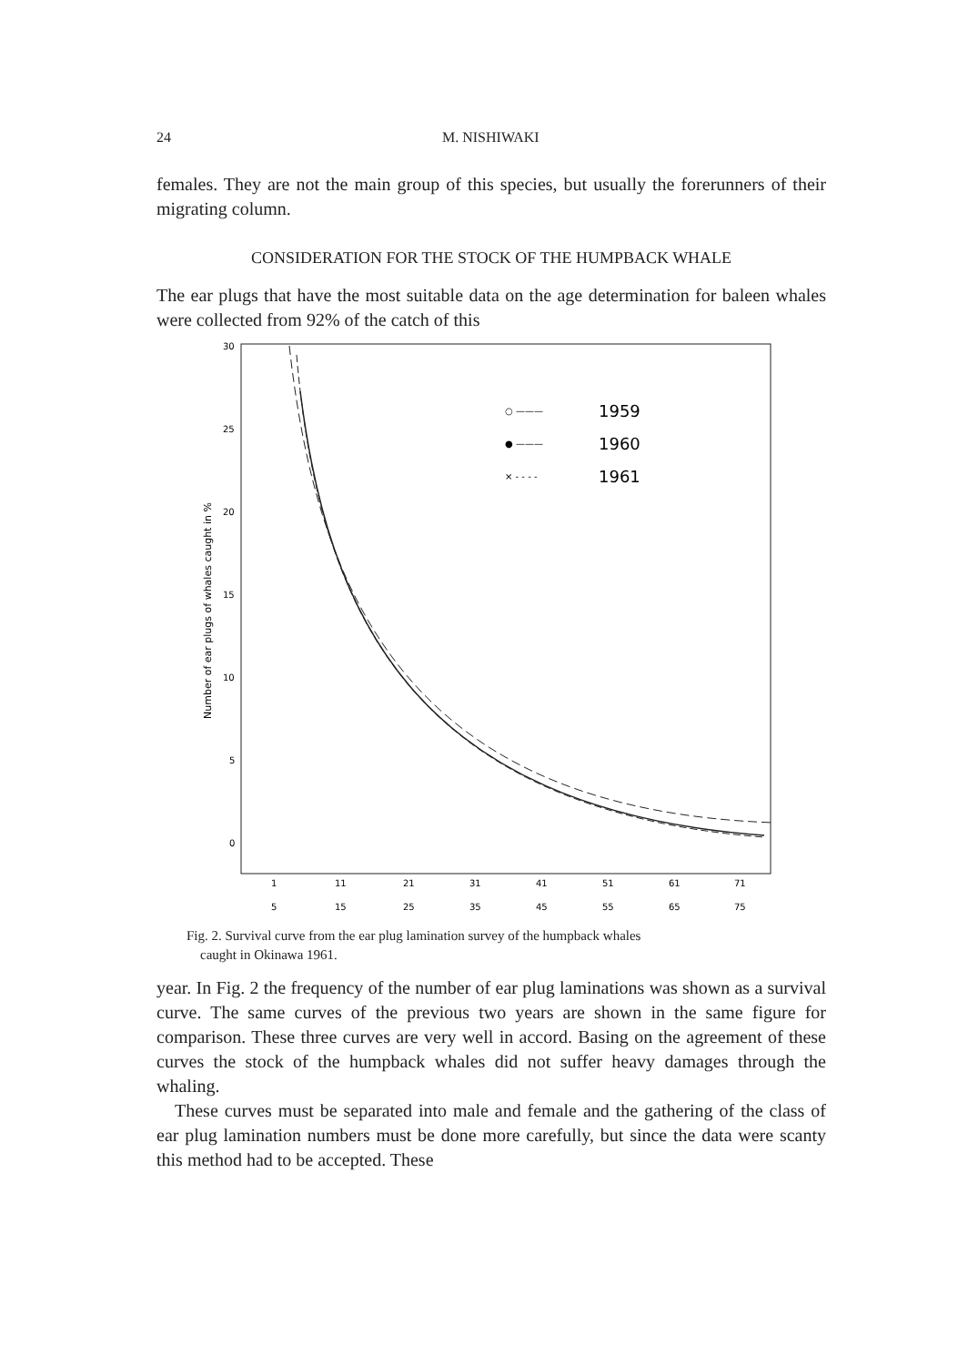24 M. NISHIWAKI
females. They are not the main group of this species, but usually the forerunners of their migrating column.
CONSIDERATION FOR THE STOCK OF THE HUMPBACK WHALE
The ear plugs that have the most suitable data on the age determination for baleen whales were collected from 92% of the catch of this
30
25
20
15
10
5
0
Number of ear plugs of whales caught in %
○ ———
1959
● ———
1960
× - - - -
1961
1
11
21
31
41
51
61
71
5
15
25
35
45
55
65
75
Fig. 2. Survival curve from the ear plug lamination survey of the humpback whales
caught in Okinawa 1961.
year. In Fig. 2 the frequency of the number of ear plug laminations was shown as a survival curve. The same curves of the previous two years are shown in the same figure for comparison. These three curves are very well in accord. Basing on the agreement of these curves the stock of the humpback whales did not suffer heavy damages through the whaling.
These curves must be separated into male and female and the gathering of the class of ear plug lamination numbers must be done more carefully, but since the data were scanty this method had to be accepted. These